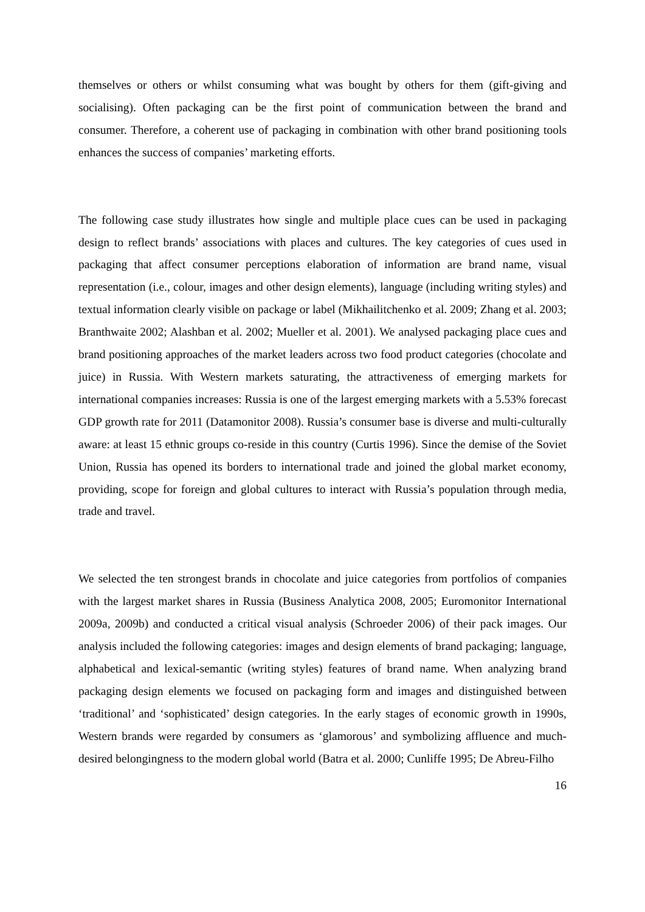themselves or others or whilst consuming what was bought by others for them (gift-giving and socialising). Often packaging can be the first point of communication between the brand and consumer. Therefore, a coherent use of packaging in combination with other brand positioning tools enhances the success of companies’ marketing efforts.
The following case study illustrates how single and multiple place cues can be used in packaging design to reflect brands’ associations with places and cultures. The key categories of cues used in packaging that affect consumer perceptions elaboration of information are brand name, visual representation (i.e., colour, images and other design elements), language (including writing styles) and textual information clearly visible on package or label (Mikhailitchenko et al. 2009; Zhang et al. 2003; Branthwaite 2002; Alashban et al. 2002; Mueller et al. 2001). We analysed packaging place cues and brand positioning approaches of the market leaders across two food product categories (chocolate and juice) in Russia. With Western markets saturating, the attractiveness of emerging markets for international companies increases: Russia is one of the largest emerging markets with a 5.53% forecast GDP growth rate for 2011 (Datamonitor 2008). Russia’s consumer base is diverse and multi-culturally aware: at least 15 ethnic groups co-reside in this country (Curtis 1996). Since the demise of the Soviet Union, Russia has opened its borders to international trade and joined the global market economy, providing, scope for foreign and global cultures to interact with Russia’s population through media, trade and travel.
We selected the ten strongest brands in chocolate and juice categories from portfolios of companies with the largest market shares in Russia (Business Analytica 2008, 2005; Euromonitor International 2009a, 2009b) and conducted a critical visual analysis (Schroeder 2006) of their pack images. Our analysis included the following categories: images and design elements of brand packaging; language, alphabetical and lexical-semantic (writing styles) features of brand name. When analyzing brand packaging design elements we focused on packaging form and images and distinguished between ‘traditional’ and ‘sophisticated’ design categories. In the early stages of economic growth in 1990s, Western brands were regarded by consumers as ‘glamorous’ and symbolizing affluence and much-desired belongingness to the modern global world (Batra et al. 2000; Cunliffe 1995; De Abreu-Filho
16